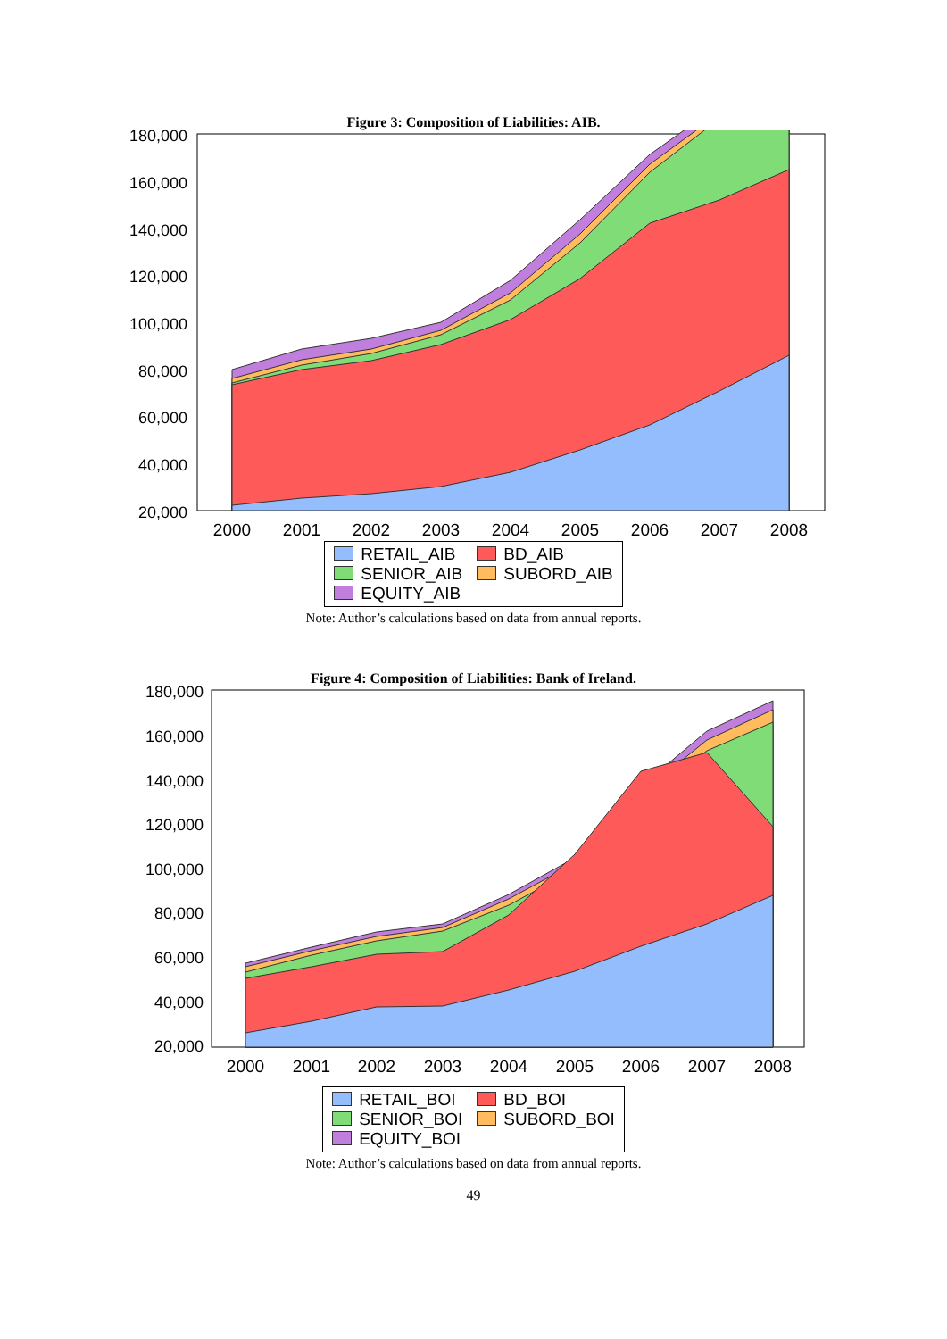Figure 3: Composition of Liabilities: AIB.
180,000
160,000
140,000
120,000
100,000
80,000
60,000
40,000
20,000
2000
2001
2002
2003
2004
2005
2006
2007
2008
RETAIL_AIB
BD_AIB
SENIOR_AIB
SUBORD_AIB
EQUITY_AIB
Note: Author’s calculations based on data from annual reports.
Figure 4: Composition of Liabilities: Bank of Ireland.
180,000
160,000
140,000
120,000
100,000
80,000
60,000
40,000
20,000
2000
2001
2002
2003
2004
2005
2006
2007
2008
RETAIL_BOI
BD_BOI
SENIOR_BOI
SUBORD_BOI
EQUITY_BOI
Note: Author’s calculations based on data from annual reports.
49